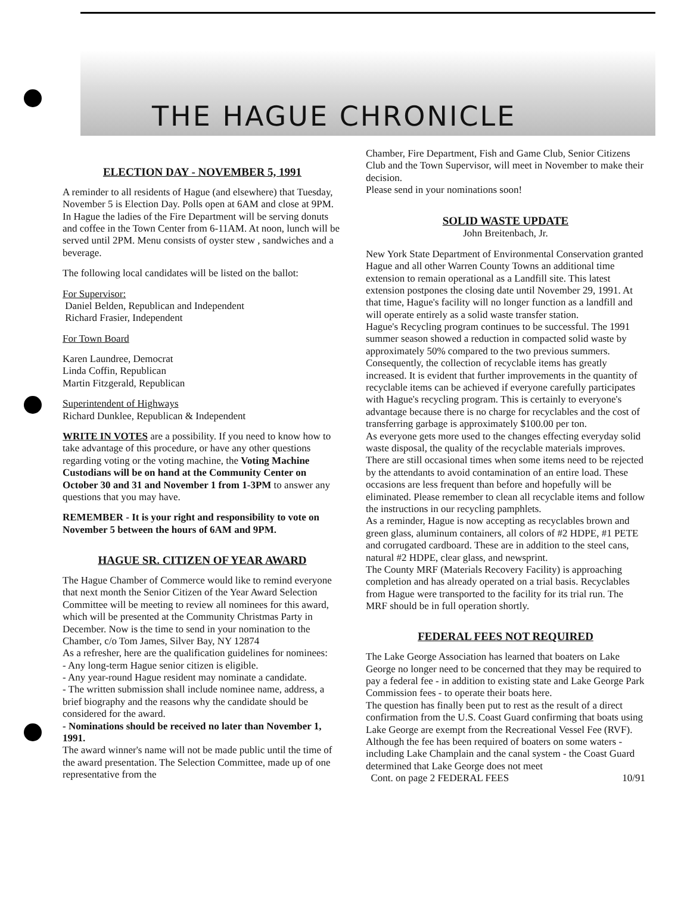THE HAGUE CHRONICLE
ELECTION DAY - NOVEMBER 5, 1991
A reminder to all residents of Hague (and elsewhere) that Tuesday, November 5 is Election Day. Polls open at 6AM and close at 9PM.
In Hague the ladies of the Fire Department will be serving donuts and coffee in the Town Center from 6-11AM. At noon, lunch will be served until 2PM. Menu consists of oyster stew , sandwiches and a beverage.
The following local candidates will be listed on the ballot:
For Supervisor:
Daniel Belden, Republican and Independent
Richard Frasier, Independent
For Town Board
Karen Laundree, Democrat
Linda Coffin, Republican
Martin Fitzgerald, Republican
Superintendent of Highways
Richard Dunklee, Republican & Independent
WRITE IN VOTES are a possibility. If you need to know how to take advantage of this procedure, or have any other questions regarding voting or the voting machine, the Voting Machine Custodians will be on hand at the Community Center on October 30 and 31 and November 1 from 1-3PM to answer any questions that you may have.
REMEMBER - It is your right and responsibility to vote on November 5 between the hours of 6AM and 9PM.
HAGUE SR. CITIZEN OF YEAR AWARD
The Hague Chamber of Commerce would like to remind everyone that next month the Senior Citizen of the Year Award Selection Committee will be meeting to review all nominees for this award, which will be presented at the Community Christmas Party in December. Now is the time to send in your nomination to the Chamber, c/o Tom James, Silver Bay, NY 12874
As a refresher, here are the qualification guidelines for nominees:
- Any long-term Hague senior citizen is eligible.
- Any year-round Hague resident may nominate a candidate.
- The written submission shall include nominee name, address, a brief biography and the reasons why the candidate should be considered for the award.
- Nominations should be received no later than November 1, 1991.
The award winner's name will not be made public until the time of the award presentation. The Selection Committee, made up of one representative from the
Chamber, Fire Department, Fish and Game Club, Senior Citizens Club and the Town Supervisor, will meet in November to make their decision.
Please send in your nominations soon!
SOLID WASTE UPDATE
John Breitenbach, Jr.
New York State Department of Environmental Conservation granted Hague and all other Warren County Towns an additional time extension to remain operational as a Landfill site. This latest extension postpones the closing date until November 29, 1991. At that time, Hague's facility will no longer function as a landfill and will operate entirely as a solid waste transfer station.
Hague's Recycling program continues to be successful. The 1991 summer season showed a reduction in compacted solid waste by approximately 50% compared to the two previous summers. Consequently, the collection of recyclable items has greatly increased. It is evident that further improvements in the quantity of recyclable items can be achieved if everyone carefully participates with Hague's recycling program. This is certainly to everyone's advantage because there is no charge for recyclables and the cost of transferring garbage is approximately $100.00 per ton.
As everyone gets more used to the changes effecting everyday solid waste disposal, the quality of the recyclable materials improves. There are still occasional times when some items need to be rejected by the attendants to avoid contamination of an entire load. These occasions are less frequent than before and hopefully will be eliminated. Please remember to clean all recyclable items and follow the instructions in our recycling pamphlets.
As a reminder, Hague is now accepting as recyclables brown and green glass, aluminum containers, all colors of #2 HDPE, #1 PETE and corrugated cardboard. These are in addition to the steel cans, natural #2 HDPE, clear glass, and newsprint.
The County MRF (Materials Recovery Facility) is approaching completion and has already operated on a trial basis. Recyclables from Hague were transported to the facility for its trial run. The MRF should be in full operation shortly.
FEDERAL FEES NOT REQUIRED
The Lake George Association has learned that boaters on Lake George no longer need to be concerned that they may be required to pay a federal fee - in addition to existing state and Lake George Park Commission fees - to operate their boats here.
The question has finally been put to rest as the result of a direct confirmation from the U.S. Coast Guard confirming that boats using Lake George are exempt from the Recreational Vessel Fee (RVF). Although the fee has been required of boaters on some waters - including Lake Champlain and the canal system - the Coast Guard determined that Lake George does not meet
Cont. on page 2 FEDERAL FEES 10/91